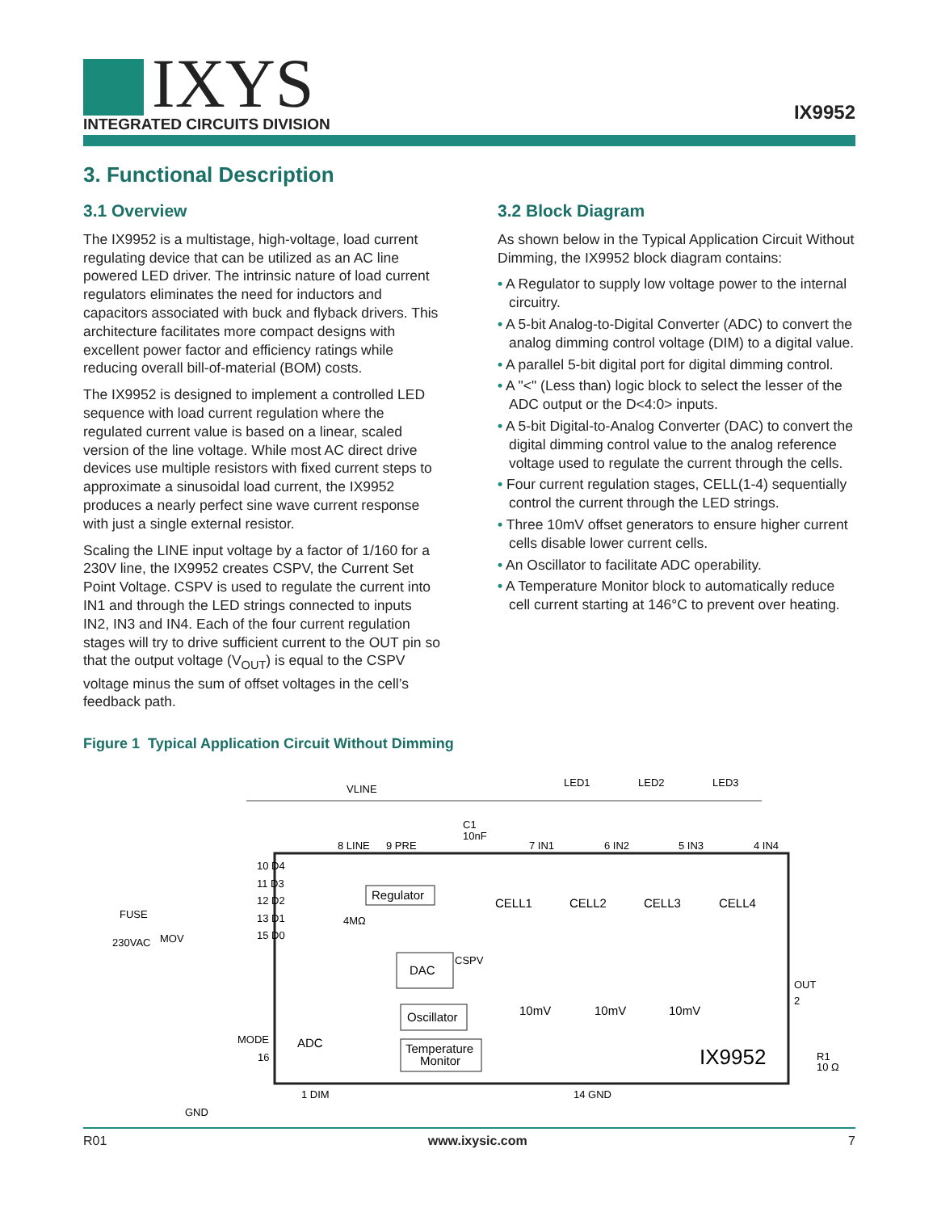IXYS
INTEGRATED CIRCUITS DIVISION
IX9952
3. Functional Description
3.1 Overview
The IX9952 is a multistage, high-voltage, load current regulating device that can be utilized as an AC line powered LED driver. The intrinsic nature of load current regulators eliminates the need for inductors and capacitors associated with buck and flyback drivers. This architecture facilitates more compact designs with excellent power factor and efficiency ratings while reducing overall bill-of-material (BOM) costs.
The IX9952 is designed to implement a controlled LED sequence with load current regulation where the regulated current value is based on a linear, scaled version of the line voltage. While most AC direct drive devices use multiple resistors with fixed current steps to approximate a sinusoidal load current, the IX9952 produces a nearly perfect sine wave current response with just a single external resistor.
Scaling the LINE input voltage by a factor of 1/160 for a 230V line, the IX9952 creates CSPV, the Current Set Point Voltage. CSPV is used to regulate the current into IN1 and through the LED strings connected to inputs IN2, IN3 and IN4. Each of the four current regulation stages will try to drive sufficient current to the OUT pin so that the output voltage (V<sub>OUT</sub>) is equal to the CSPV voltage minus the sum of offset voltages in the cell’s feedback path.
3.2 Block Diagram
As shown below in the Typical Application Circuit Without Dimming, the IX9952 block diagram contains:
• A Regulator to supply low voltage power to the internal circuitry.
• A 5-bit Analog-to-Digital Converter (ADC) to convert the analog dimming control voltage (DIM) to a digital value.
• A parallel 5-bit digital port for digital dimming control.
• A "<" (Less than) logic block to select the lesser of the ADC output or the D<4:0> inputs.
• A 5-bit Digital-to-Analog Converter (DAC) to convert the digital dimming control value to the analog reference voltage used to regulate the current through the cells.
• Four current regulation stages, CELL(1-4) sequentially control the current through the LED strings.
• Three 10mV offset generators to ensure higher current cells disable lower current cells.
• An Oscillator to facilitate ADC operability.
• A Temperature Monitor block to automatically reduce cell current starting at 146°C to prevent over heating.
Figure 1 Typical Application Circuit Without Dimming
VLINE
LED1
LED2
LED3
C1
10nF
8 LINE
9 PRE
7 IN1
6 IN2
5 IN3
4 IN4
10 D4
11 D3
12 D2
13 D1
15 D0
Regulator
CELL1
CELL2
CELL3
CELL4
FUSE
230VAC
MOV
4MΩ
DAC
CSPV
OUT
2
10mV
10mV
10mV
Oscillator
ADC
MODE
16
Temperature
Monitor
IX9952
R1
10 Ω
1 DIM
14 GND
GND
R01 www.ixysic.com 7